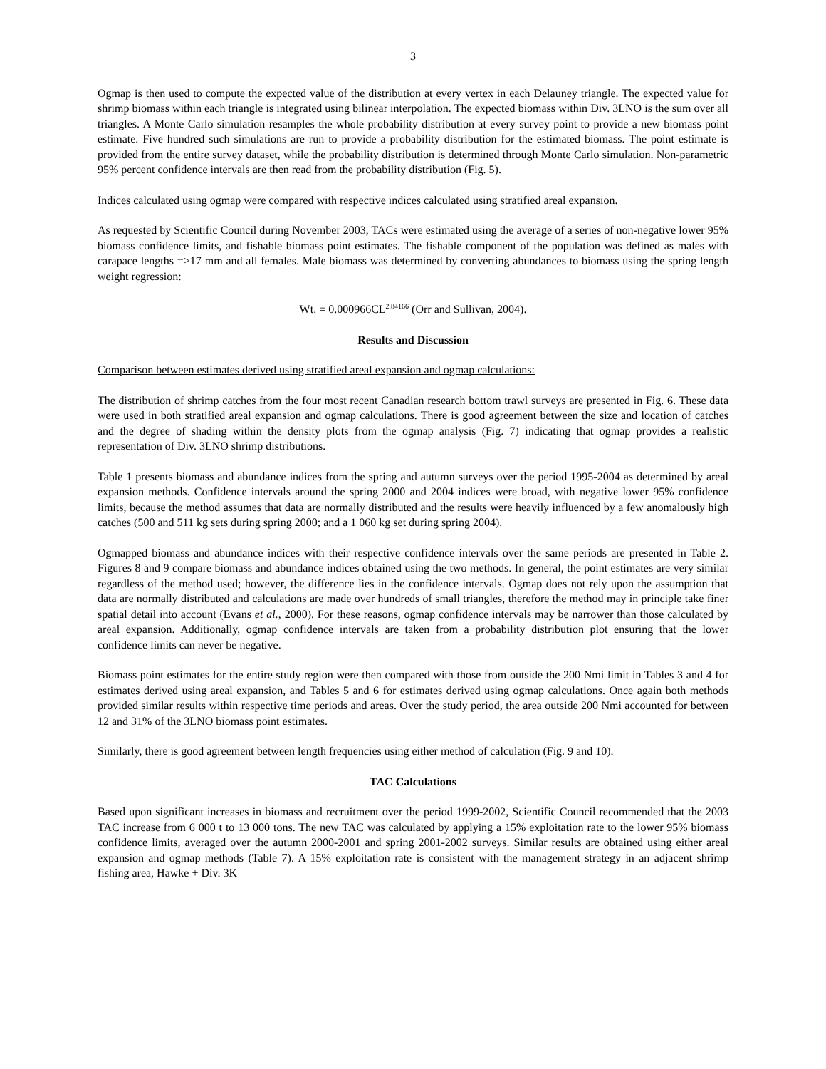3
Ogmap is then used to compute the expected value of the distribution at every vertex in each Delauney triangle. The expected value for shrimp biomass within each triangle is integrated using bilinear interpolation. The expected biomass within Div. 3LNO is the sum over all triangles. A Monte Carlo simulation resamples the whole probability distribution at every survey point to provide a new biomass point estimate. Five hundred such simulations are run to provide a probability distribution for the estimated biomass. The point estimate is provided from the entire survey dataset, while the probability distribution is determined through Monte Carlo simulation. Non-parametric 95% percent confidence intervals are then read from the probability distribution (Fig. 5).
Indices calculated using ogmap were compared with respective indices calculated using stratified areal expansion.
As requested by Scientific Council during November 2003, TACs were estimated using the average of a series of non-negative lower 95% biomass confidence limits, and fishable biomass point estimates. The fishable component of the population was defined as males with carapace lengths =>17 mm and all females. Male biomass was determined by converting abundances to biomass using the spring length weight regression:
Wt. = 0.000966CL<sup>2.84166</sup> (Orr and Sullivan, 2004).
Results and Discussion
Comparison between estimates derived using stratified areal expansion and ogmap calculations:
The distribution of shrimp catches from the four most recent Canadian research bottom trawl surveys are presented in Fig. 6. These data were used in both stratified areal expansion and ogmap calculations. There is good agreement between the size and location of catches and the degree of shading within the density plots from the ogmap analysis (Fig. 7) indicating that ogmap provides a realistic representation of Div. 3LNO shrimp distributions.
Table 1 presents biomass and abundance indices from the spring and autumn surveys over the period 1995-2004 as determined by areal expansion methods. Confidence intervals around the spring 2000 and 2004 indices were broad, with negative lower 95% confidence limits, because the method assumes that data are normally distributed and the results were heavily influenced by a few anomalously high catches (500 and 511 kg sets during spring 2000; and a 1 060 kg set during spring 2004).
Ogmapped biomass and abundance indices with their respective confidence intervals over the same periods are presented in Table 2. Figures 8 and 9 compare biomass and abundance indices obtained using the two methods. In general, the point estimates are very similar regardless of the method used; however, the difference lies in the confidence intervals. Ogmap does not rely upon the assumption that data are normally distributed and calculations are made over hundreds of small triangles, therefore the method may in principle take finer spatial detail into account (Evans et al., 2000). For these reasons, ogmap confidence intervals may be narrower than those calculated by areal expansion. Additionally, ogmap confidence intervals are taken from a probability distribution plot ensuring that the lower confidence limits can never be negative.
Biomass point estimates for the entire study region were then compared with those from outside the 200 Nmi limit in Tables 3 and 4 for estimates derived using areal expansion, and Tables 5 and 6 for estimates derived using ogmap calculations. Once again both methods provided similar results within respective time periods and areas. Over the study period, the area outside 200 Nmi accounted for between 12 and 31% of the 3LNO biomass point estimates.
Similarly, there is good agreement between length frequencies using either method of calculation (Fig. 9 and 10).
TAC Calculations
Based upon significant increases in biomass and recruitment over the period 1999-2002, Scientific Council recommended that the 2003 TAC increase from 6 000 t to 13 000 tons. The new TAC was calculated by applying a 15% exploitation rate to the lower 95% biomass confidence limits, averaged over the autumn 2000-2001 and spring 2001-2002 surveys. Similar results are obtained using either areal expansion and ogmap methods (Table 7). A 15% exploitation rate is consistent with the management strategy in an adjacent shrimp fishing area, Hawke + Div. 3K